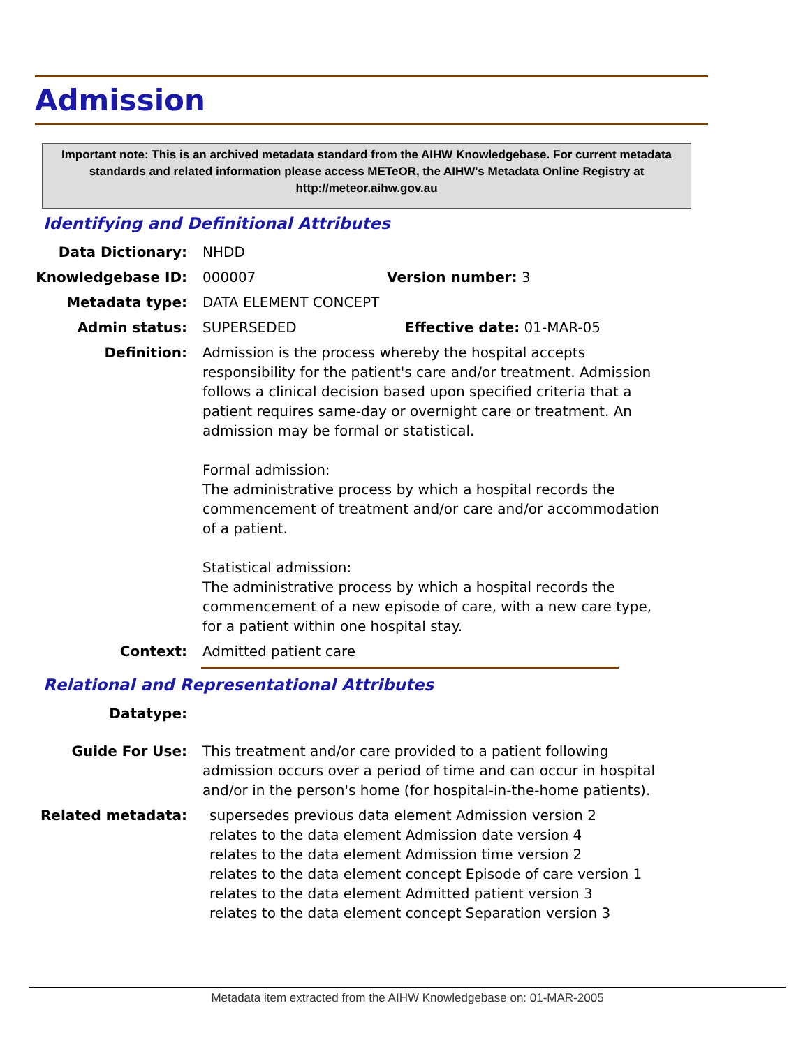Admission
Important note: This is an archived metadata standard from the AIHW Knowledgebase. For current metadata standards and related information please access METeOR, the AIHW's Metadata Online Registry at http://meteor.aihw.gov.au
Identifying and Definitional Attributes
Data Dictionary: NHDD
Knowledgebase ID: 000007 Version number: 3
Metadata type: DATA ELEMENT CONCEPT
Admin status: SUPERSEDED Effective date: 01-MAR-05
Definition: Admission is the process whereby the hospital accepts responsibility for the patient's care and/or treatment. Admission follows a clinical decision based upon specified criteria that a patient requires same-day or overnight care or treatment. An admission may be formal or statistical.
Formal admission:
The administrative process by which a hospital records the commencement of treatment and/or care and/or accommodation of a patient.
Statistical admission:
The administrative process by which a hospital records the commencement of a new episode of care, with a new care type, for a patient within one hospital stay.
Context: Admitted patient care
Relational and Representational Attributes
Datatype:
Guide For Use: This treatment and/or care provided to a patient following admission occurs over a period of time and can occur in hospital and/or in the person's home (for hospital-in-the-home patients).
Related metadata: supersedes previous data element Admission version 2
relates to the data element Admission date version 4
relates to the data element Admission time version 2
relates to the data element concept Episode of care version 1
relates to the data element Admitted patient version 3
relates to the data element concept Separation version 3
Metadata item extracted from the AIHW Knowledgebase on: 01-MAR-2005